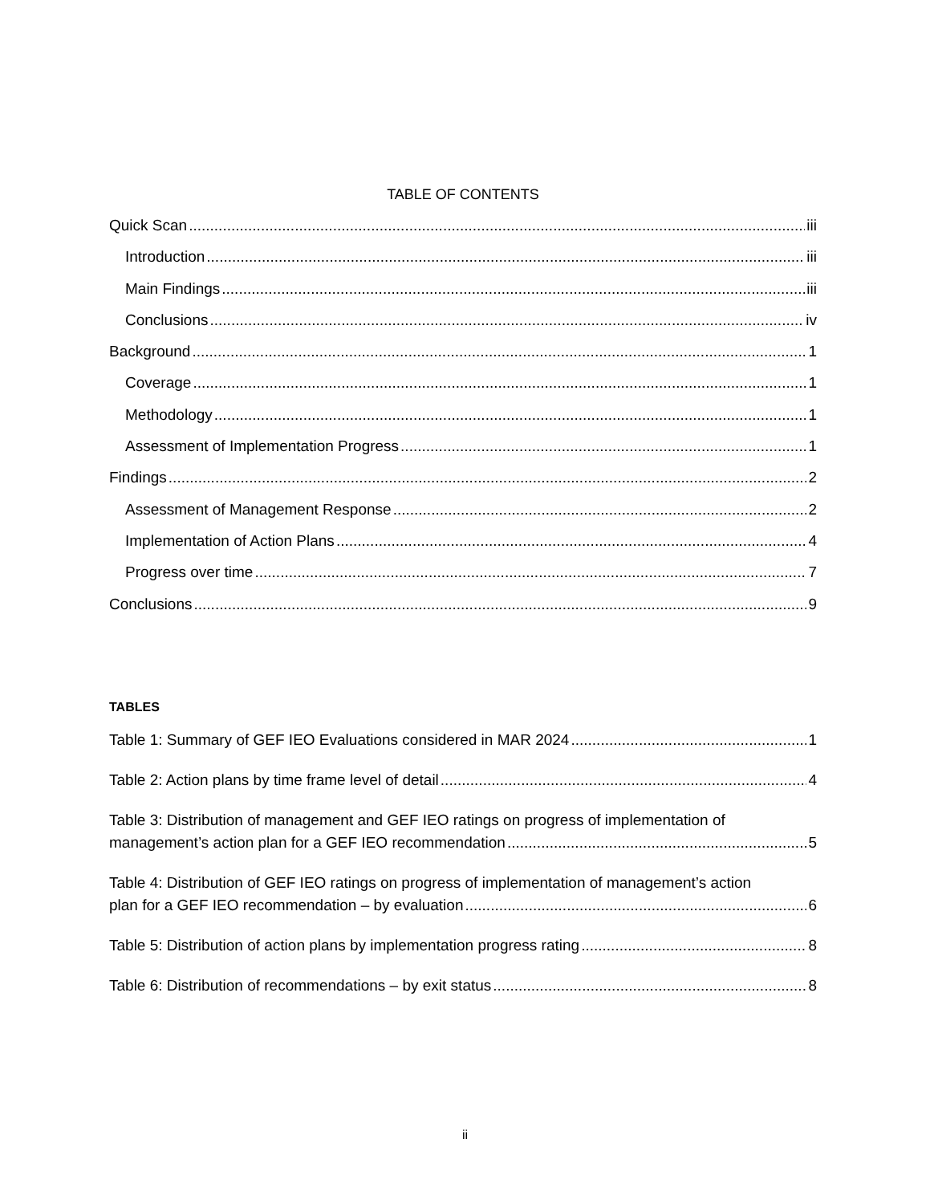TABLE OF CONTENTS
Quick Scan iii
Introduction iii
Main Findings iii
Conclusions iv
Background 1
Coverage 1
Methodology 1
Assessment of Implementation Progress 1
Findings 2
Assessment of Management Response 2
Implementation of Action Plans 4
Progress over time 7
Conclusions 9
TABLES
Table 1: Summary of GEF IEO Evaluations considered in MAR 2024 1
Table 2: Action plans by time frame level of detail 4
Table 3: Distribution of management and GEF IEO ratings on progress of implementation of
management’s action plan for a GEF IEO recommendation 5
Table 4: Distribution of GEF IEO ratings on progress of implementation of management’s action
plan for a GEF IEO recommendation – by evaluation 6
Table 5: Distribution of action plans by implementation progress rating 8
Table 6: Distribution of recommendations – by exit status 8
ii